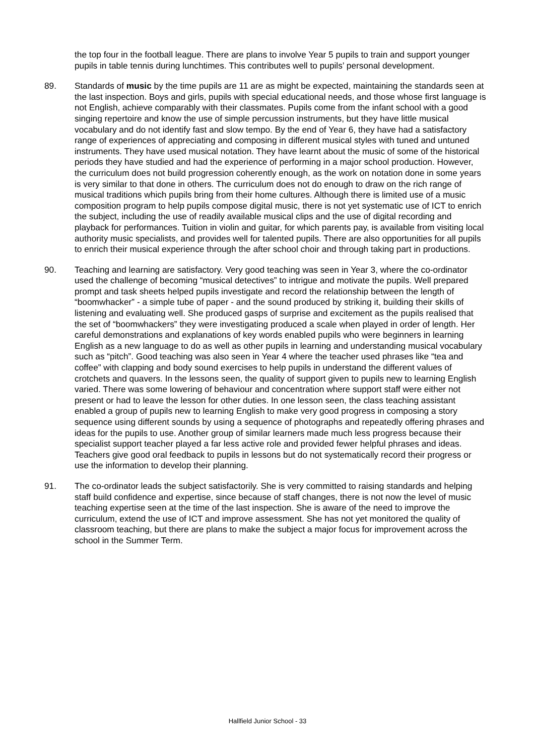the top four in the football league. There are plans to involve Year 5 pupils to train and support younger pupils in table tennis during lunchtimes. This contributes well to pupils’ personal development.
89. Standards of music by the time pupils are 11 are as might be expected, maintaining the standards seen at the last inspection. Boys and girls, pupils with special educational needs, and those whose first language is not English, achieve comparably with their classmates. Pupils come from the infant school with a good singing repertoire and know the use of simple percussion instruments, but they have little musical vocabulary and do not identify fast and slow tempo. By the end of Year 6, they have had a satisfactory range of experiences of appreciating and composing in different musical styles with tuned and untuned instruments. They have used musical notation. They have learnt about the music of some of the historical periods they have studied and had the experience of performing in a major school production. However, the curriculum does not build progression coherently enough, as the work on notation done in some years is very similar to that done in others. The curriculum does not do enough to draw on the rich range of musical traditions which pupils bring from their home cultures. Although there is limited use of a music composition program to help pupils compose digital music, there is not yet systematic use of ICT to enrich the subject, including the use of readily available musical clips and the use of digital recording and playback for performances. Tuition in violin and guitar, for which parents pay, is available from visiting local authority music specialists, and provides well for talented pupils. There are also opportunities for all pupils to enrich their musical experience through the after school choir and through taking part in productions.
90. Teaching and learning are satisfactory. Very good teaching was seen in Year 3, where the co-ordinator used the challenge of becoming “musical detectives” to intrigue and motivate the pupils. Well prepared prompt and task sheets helped pupils investigate and record the relationship between the length of “boomwhacker” - a simple tube of paper - and the sound produced by striking it, building their skills of listening and evaluating well. She produced gasps of surprise and excitement as the pupils realised that the set of “boomwhackers” they were investigating produced a scale when played in order of length. Her careful demonstrations and explanations of key words enabled pupils who were beginners in learning English as a new language to do as well as other pupils in learning and understanding musical vocabulary such as “pitch”. Good teaching was also seen in Year 4 where the teacher used phrases like “tea and coffee” with clapping and body sound exercises to help pupils in understand the different values of crotchets and quavers. In the lessons seen, the quality of support given to pupils new to learning English varied. There was some lowering of behaviour and concentration where support staff were either not present or had to leave the lesson for other duties. In one lesson seen, the class teaching assistant enabled a group of pupils new to learning English to make very good progress in composing a story sequence using different sounds by using a sequence of photographs and repeatedly offering phrases and ideas for the pupils to use. Another group of similar learners made much less progress because their specialist support teacher played a far less active role and provided fewer helpful phrases and ideas. Teachers give good oral feedback to pupils in lessons but do not systematically record their progress or use the information to develop their planning.
91. The co-ordinator leads the subject satisfactorily. She is very committed to raising standards and helping staff build confidence and expertise, since because of staff changes, there is not now the level of music teaching expertise seen at the time of the last inspection. She is aware of the need to improve the curriculum, extend the use of ICT and improve assessment. She has not yet monitored the quality of classroom teaching, but there are plans to make the subject a major focus for improvement across the school in the Summer Term.
Hallfield Junior School - 33